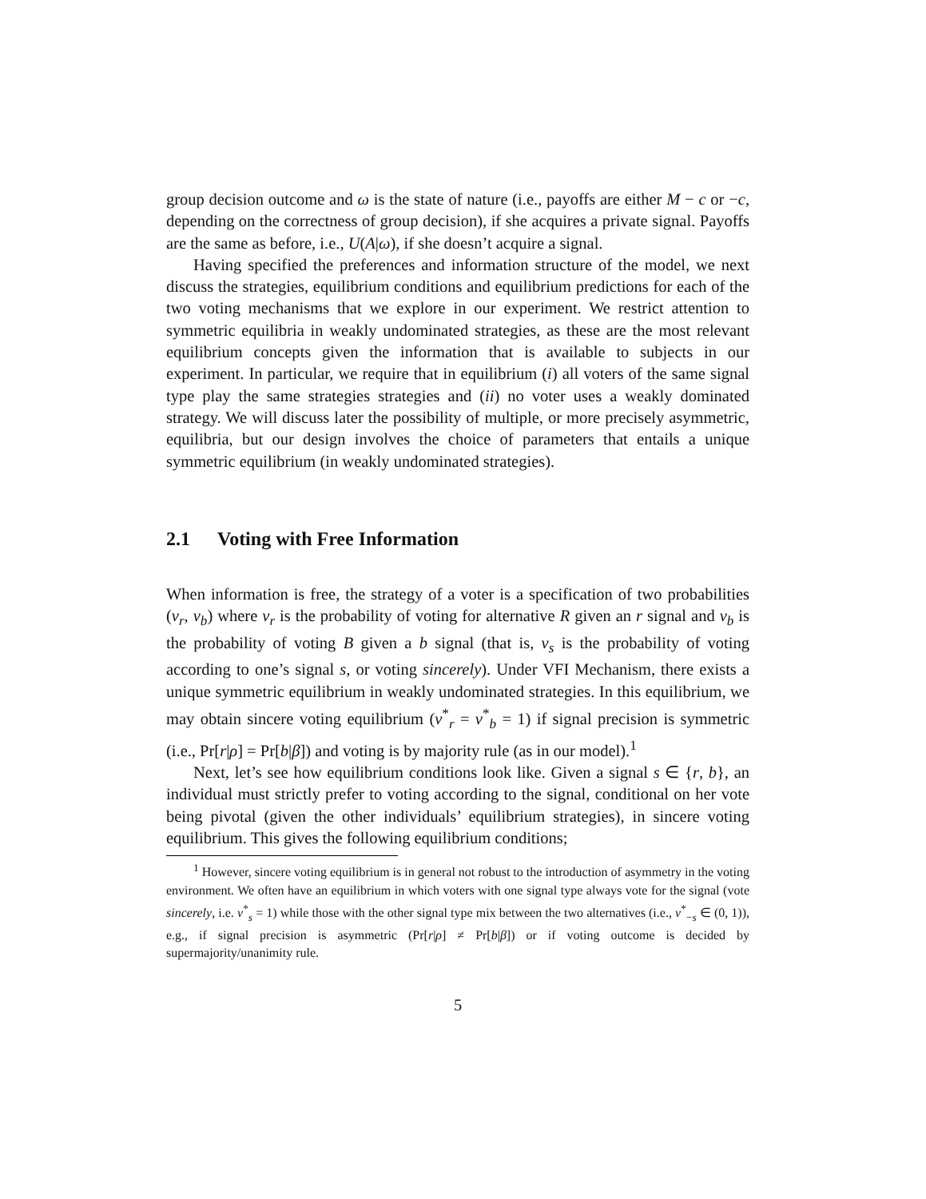group decision outcome and ω is the state of nature (i.e., payoffs are either M − c or −c, depending on the correctness of group decision), if she acquires a private signal. Payoffs are the same as before, i.e., U(A|ω), if she doesn’t acquire a signal.
Having specified the preferences and information structure of the model, we next discuss the strategies, equilibrium conditions and equilibrium predictions for each of the two voting mechanisms that we explore in our experiment. We restrict attention to symmetric equilibria in weakly undominated strategies, as these are the most relevant equilibrium concepts given the information that is available to subjects in our experiment. In particular, we require that in equilibrium (i) all voters of the same signal type play the same strategies strategies and (ii) no voter uses a weakly dominated strategy. We will discuss later the possibility of multiple, or more precisely asymmetric, equilibria, but our design involves the choice of parameters that entails a unique symmetric equilibrium (in weakly undominated strategies).
2.1 Voting with Free Information
When information is free, the strategy of a voter is a specification of two probabilities (v<sub>r</sub>, v<sub>b</sub>) where v<sub>r</sub> is the probability of voting for alternative R given an r signal and v<sub>b</sub> is the probability of voting B given a b signal (that is, v<sub>s</sub> is the probability of voting according to one’s signal s, or voting sincerely). Under VFI Mechanism, there exists a unique symmetric equilibrium in weakly undominated strategies. In this equilibrium, we may obtain sincere voting equilibrium (v<sup>*</sup><sub>r</sub> = v<sup>*</sup><sub>b</sub> = 1) if signal precision is symmetric (i.e., Pr[r|ρ] = Pr[b|β]) and voting is by majority rule (as in our model).<sup>1</sup>
Next, let’s see how equilibrium conditions look like. Given a signal s ∈ {r, b}, an individual must strictly prefer to voting according to the signal, conditional on her vote being pivotal (given the other individuals’ equilibrium strategies), in sincere voting equilibrium. This gives the following equilibrium conditions;
<sup>1</sup> However, sincere voting equilibrium is in general not robust to the introduction of asymmetry in the voting environment. We often have an equilibrium in which voters with one signal type always vote for the signal (vote sincerely, i.e. v<sup>*</sup><sub>s</sub> = 1) while those with the other signal type mix between the two alternatives (i.e., v<sup>*</sup><sub>−s</sub> ∈ (0, 1)), e.g., if signal precision is asymmetric (Pr[r|ρ] ≠ Pr[b|β]) or if voting outcome is decided by supermajority/unanimity rule.
5